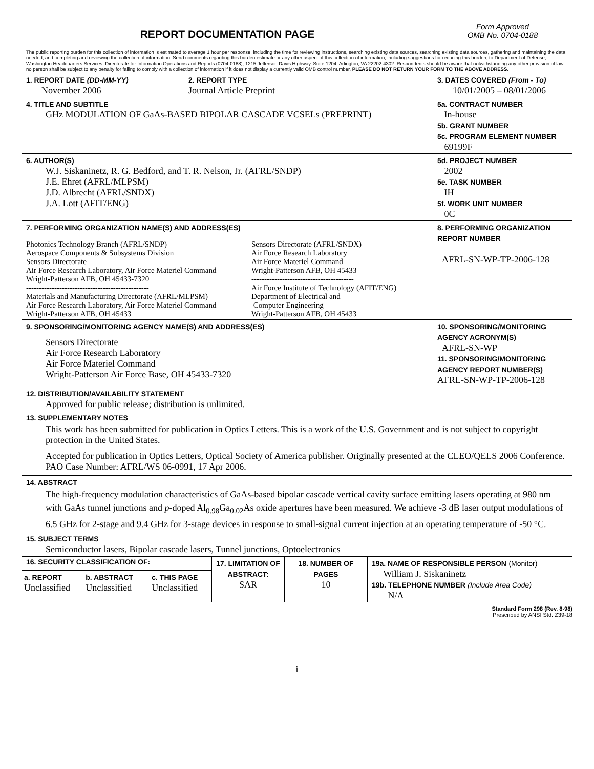| REPORT DOCUMENTATION PAGE | | Form Approved OMB No. 0704-0188 |
| The public reporting burden for this collection of information is estimated to average 1 hour per response, including the time for reviewing instructions, searching existing data sources, searching existing data sources, gathering and maintaining the data needed, and completing and reviewing the collection of information. Send comments regarding this burden estimate or any other aspect of this collection of information, including suggestions for reducing this burden, to Department of Defense, Washington Headquarters Services, Directorate for Information Operations and Reports (0704-0188), 1215 Jefferson Davis Highway, Suite 1204, Arlington, VA 22202-4302. Respondents should be aware that notwithstanding any other provision of law, no person shall be subject to any penalty for failing to comply with a collection of information if it does not display a currently valid OMB control number. PLEASE DO NOT RETURN YOUR FORM TO THE ABOVE ADDRESS . | | |
| 1. REPORT DATE (DD-MM-YY) November 2006 | 2. REPORT TYPE Journal Article Preprint | 3. DATES COVERED (From - To) 10/01/2005 – 08/01/2006 |
| 4. TITLE AND SUBTITLE GHz MODULATION OF GaAs-BASED BIPOLAR CASCADE VCSELs (PREPRINT) | | 5a. CONTRACT NUMBER In-house 5b. GRANT NUMBER 5c. PROGRAM ELEMENT NUMBER 69199F |
| 6. AUTHOR(S) W.J. Siskaninetz, R. G. Bedford, and T. R. Nelson, Jr. (AFRL/SNDP) J.E. Ehret (AFRL/MLPSM) J.D. Albrecht (AFRL/SNDX) J.A. Lott (AFIT/ENG) | | 5d. PROJECT NUMBER 2002 5e. TASK NUMBER IH 5f. WORK UNIT NUMBER 0C |
| 7. PERFORMING ORGANIZATION NAME(S) AND ADDRESS(ES) Photonics Technology Branch (AFRL/SNDP) Aerospace Components & Subsystems Division Sensors Directorate Air Force Research Laboratory, Air Force Materiel Command Wright-Patterson AFB, OH 45433-7320 ------------------------------------------------ Materials and Manufacturing Directorate (AFRL/MLPSM) Air Force Research Laboratory, Air Force Materiel Command Wright-Patterson AFB, OH 45433 Sensors Directorate (AFRL/SNDX) Air Force Research Laboratory Air Force Materiel Command Wright-Patterson AFB, OH 45433 ---------------------------------------- Air Force Institute of Technology (AFIT/ENG) Department of Electrical and Computer Engineering Wright-Patterson AFB, OH 45433 | | 8. PERFORMING ORGANIZATION REPORT NUMBER AFRL-SN-WP-TP-2006-128 |
| 9. SPONSORING/MONITORING AGENCY NAME(S) AND ADDRESS(ES) Sensors Directorate Air Force Research Laboratory Air Force Materiel Command Wright-Patterson Air Force Base, OH 45433-7320 | | 10. SPONSORING/MONITORING AGENCY ACRONYM(S) AFRL-SN-WP 11. SPONSORING/MONITORING AGENCY REPORT NUMBER(S) AFRL-SN-WP-TP-2006-128 |
| 12. DISTRIBUTION/AVAILABILITY STATEMENT Approved for public release; distribution is unlimited. | | |
| 13. SUPPLEMENTARY NOTES This work has been submitted for publication in Optics Letters. This is a work of the U.S. Government and is not subject to copyright protection in the United States. Accepted for publication in Optics Letters, Optical Society of America publisher. Originally presented at the CLEO/QELS 2006 Conference. PAO Case Number: AFRL/WS 06-0991, 17 Apr 2006. | | |
| 14. ABSTRACT The high-frequency modulation characteristics of GaAs-based bipolar cascade vertical cavity surface emitting lasers operating at 980 nm with GaAs tunnel junctions and p -doped Al<sub>0.98</sub>Ga<sub>0.02</sub>As oxide apertures have been measured. We achieve -3 dB laser output modulations of 6.5 GHz for 2-stage and 9.4 GHz for 3-stage devices in response to small-signal current injection at an operating temperature of -50 °C. | | |
| 15. SUBJECT TERMS Semiconductor lasers, Bipolar cascade lasers, Tunnel junctions, Optoelectronics | | |
| 16. SECURITY CLASSIFICATION OF: | | | 17. LIMITATION OF ABSTRACT: SAR | 18. NUMBER OF PAGES 10 | 19a. NAME OF RESPONSIBLE PERSON (Monitor) William J. Siskaninetz 19b. TELEPHONE NUMBER (Include Area Code) N/A |
| a. REPORT Unclassified | b. ABSTRACT Unclassified | c. THIS PAGE Unclassified | | | |
Standard Form 298 (Rev. 8-98)
Prescribed by ANSI Std. Z39-18
i